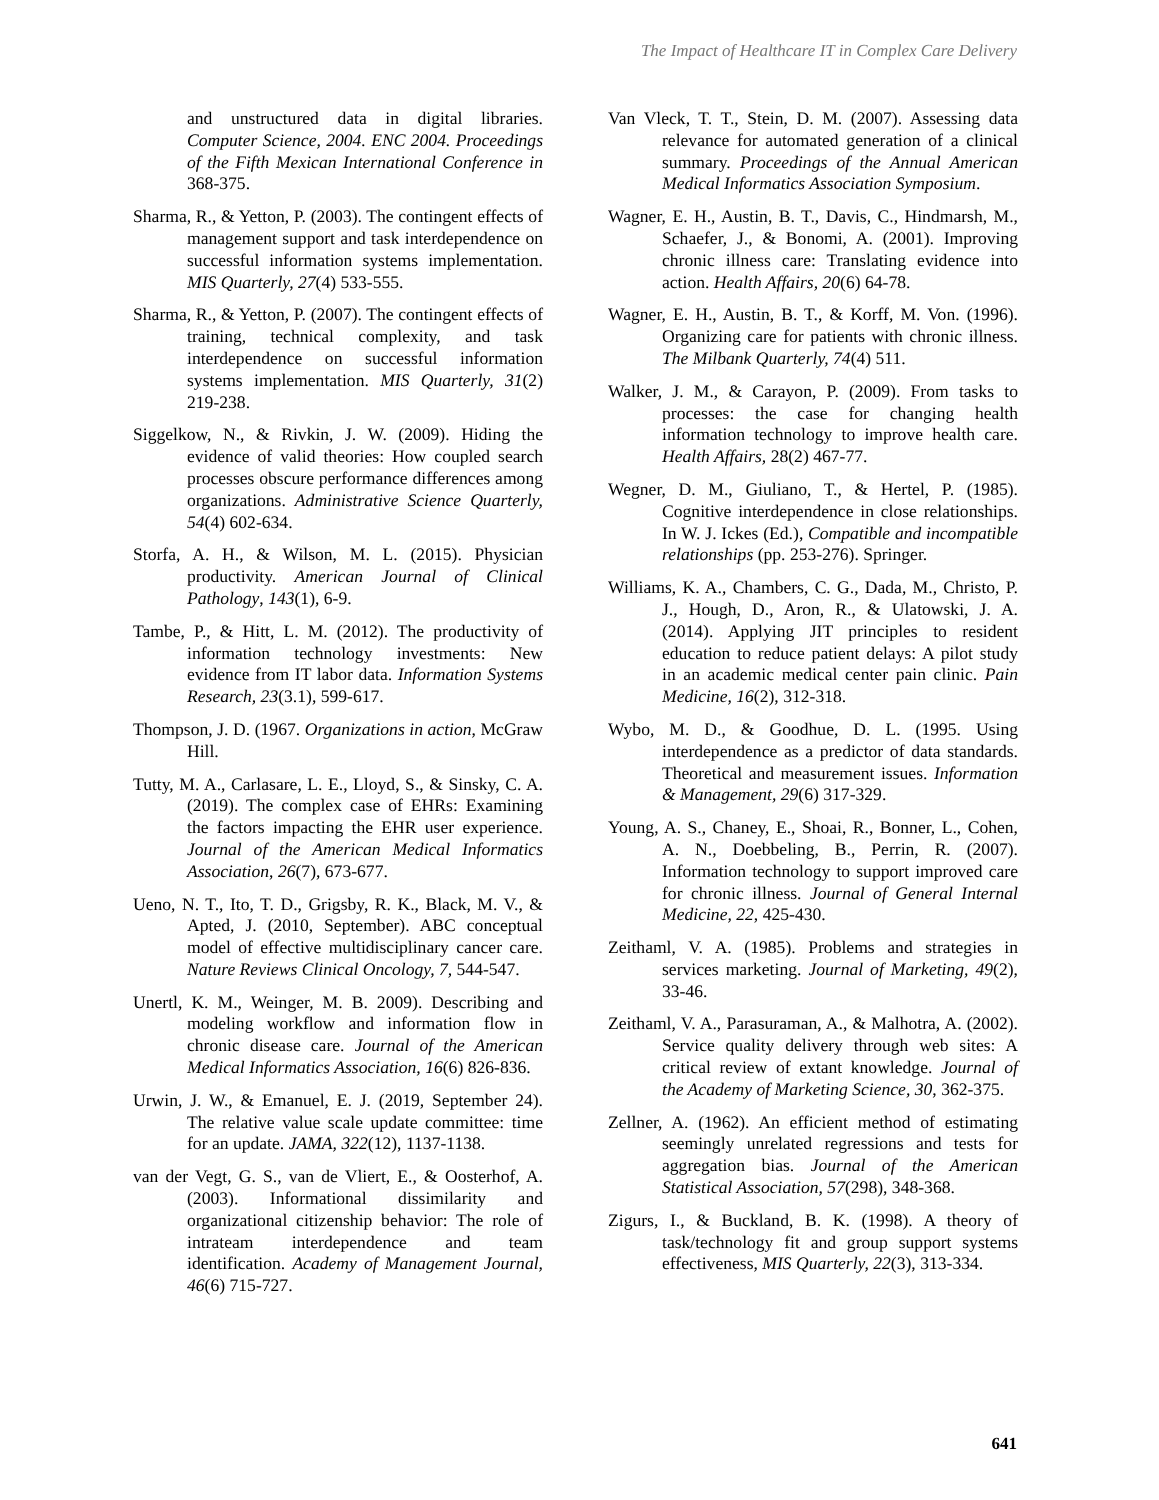The Impact of Healthcare IT in Complex Care Delivery
and unstructured data in digital libraries. Computer Science, 2004. ENC 2004. Proceedings of the Fifth Mexican International Conference in 368-375.
Sharma, R., & Yetton, P. (2003). The contingent effects of management support and task interdependence on successful information systems implementation. MIS Quarterly, 27(4) 533-555.
Sharma, R., & Yetton, P. (2007). The contingent effects of training, technical complexity, and task interdependence on successful information systems implementation. MIS Quarterly, 31(2) 219-238.
Siggelkow, N., & Rivkin, J. W. (2009). Hiding the evidence of valid theories: How coupled search processes obscure performance differences among organizations. Administrative Science Quarterly, 54(4) 602-634.
Storfa, A. H., & Wilson, M. L. (2015). Physician productivity. American Journal of Clinical Pathology, 143(1), 6-9.
Tambe, P., & Hitt, L. M. (2012). The productivity of information technology investments: New evidence from IT labor data. Information Systems Research, 23(3.1), 599-617.
Thompson, J. D. (1967. Organizations in action, McGraw Hill.
Tutty, M. A., Carlasare, L. E., Lloyd, S., & Sinsky, C. A. (2019). The complex case of EHRs: Examining the factors impacting the EHR user experience. Journal of the American Medical Informatics Association, 26(7), 673-677.
Ueno, N. T., Ito, T. D., Grigsby, R. K., Black, M. V., & Apted, J. (2010, September). ABC conceptual model of effective multidisciplinary cancer care. Nature Reviews Clinical Oncology, 7, 544-547.
Unertl, K. M., Weinger, M. B. 2009). Describing and modeling workflow and information flow in chronic disease care. Journal of the American Medical Informatics Association, 16(6) 826-836.
Urwin, J. W., & Emanuel, E. J. (2019, September 24). The relative value scale update committee: time for an update. JAMA, 322(12), 1137-1138.
van der Vegt, G. S., van de Vliert, E., & Oosterhof, A. (2003). Informational dissimilarity and organizational citizenship behavior: The role of intrateam interdependence and team identification. Academy of Management Journal, 46(6) 715-727.
Van Vleck, T. T., Stein, D. M. (2007). Assessing data relevance for automated generation of a clinical summary. Proceedings of the Annual American Medical Informatics Association Symposium.
Wagner, E. H., Austin, B. T., Davis, C., Hindmarsh, M., Schaefer, J., & Bonomi, A. (2001). Improving chronic illness care: Translating evidence into action. Health Affairs, 20(6) 64-78.
Wagner, E. H., Austin, B. T., & Korff, M. Von. (1996). Organizing care for patients with chronic illness. The Milbank Quarterly, 74(4) 511.
Walker, J. M., & Carayon, P. (2009). From tasks to processes: the case for changing health information technology to improve health care. Health Affairs, 28(2) 467-77.
Wegner, D. M., Giuliano, T., & Hertel, P. (1985). Cognitive interdependence in close relationships. In W. J. Ickes (Ed.), Compatible and incompatible relationships (pp. 253-276). Springer.
Williams, K. A., Chambers, C. G., Dada, M., Christo, P. J., Hough, D., Aron, R., & Ulatowski, J. A. (2014). Applying JIT principles to resident education to reduce patient delays: A pilot study in an academic medical center pain clinic. Pain Medicine, 16(2), 312-318.
Wybo, M. D., & Goodhue, D. L. (1995. Using interdependence as a predictor of data standards. Theoretical and measurement issues. Information & Management, 29(6) 317-329.
Young, A. S., Chaney, E., Shoai, R., Bonner, L., Cohen, A. N., Doebbeling, B., Perrin, R. (2007). Information technology to support improved care for chronic illness. Journal of General Internal Medicine, 22, 425-430.
Zeithaml, V. A. (1985). Problems and strategies in services marketing. Journal of Marketing, 49(2), 33-46.
Zeithaml, V. A., Parasuraman, A., & Malhotra, A. (2002). Service quality delivery through web sites: A critical review of extant knowledge. Journal of the Academy of Marketing Science, 30, 362-375.
Zellner, A. (1962). An efficient method of estimating seemingly unrelated regressions and tests for aggregation bias. Journal of the American Statistical Association, 57(298), 348-368.
Zigurs, I., & Buckland, B. K. (1998). A theory of task/technology fit and group support systems effectiveness, MIS Quarterly, 22(3), 313-334.
641